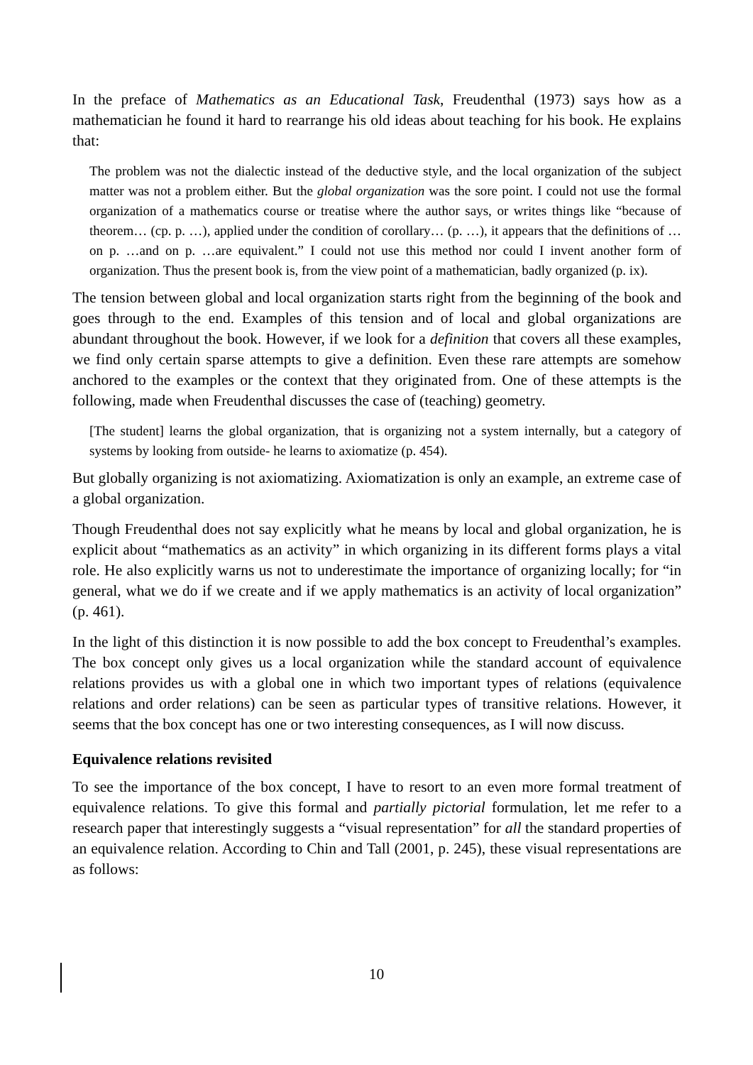In the preface of Mathematics as an Educational Task, Freudenthal (1973) says how as a mathematician he found it hard to rearrange his old ideas about teaching for his book. He explains that:
The problem was not the dialectic instead of the deductive style, and the local organization of the subject matter was not a problem either. But the global organization was the sore point. I could not use the formal organization of a mathematics course or treatise where the author says, or writes things like “because of theorem… (cp. p. …), applied under the condition of corollary… (p. …), it appears that the definitions of …on p. …and on p. …are equivalent.” I could not use this method nor could I invent another form of organization. Thus the present book is, from the view point of a mathematician, badly organized (p. ix).
The tension between global and local organization starts right from the beginning of the book and goes through to the end. Examples of this tension and of local and global organizations are abundant throughout the book. However, if we look for a definition that covers all these examples, we find only certain sparse attempts to give a definition. Even these rare attempts are somehow anchored to the examples or the context that they originated from. One of these attempts is the following, made when Freudenthal discusses the case of (teaching) geometry.
[The student] learns the global organization, that is organizing not a system internally, but a category of systems by looking from outside- he learns to axiomatize (p. 454).
But globally organizing is not axiomatizing. Axiomatization is only an example, an extreme case of a global organization.
Though Freudenthal does not say explicitly what he means by local and global organization, he is explicit about “mathematics as an activity” in which organizing in its different forms plays a vital role. He also explicitly warns us not to underestimate the importance of organizing locally; for “in general, what we do if we create and if we apply mathematics is an activity of local organization” (p. 461).
In the light of this distinction it is now possible to add the box concept to Freudenthal’s examples. The box concept only gives us a local organization while the standard account of equivalence relations provides us with a global one in which two important types of relations (equivalence relations and order relations) can be seen as particular types of transitive relations. However, it seems that the box concept has one or two interesting consequences, as I will now discuss.
Equivalence relations revisited
To see the importance of the box concept, I have to resort to an even more formal treatment of equivalence relations. To give this formal and partially pictorial formulation, let me refer to a research paper that interestingly suggests a “visual representation” for all the standard properties of an equivalence relation. According to Chin and Tall (2001, p. 245), these visual representations are as follows:
10